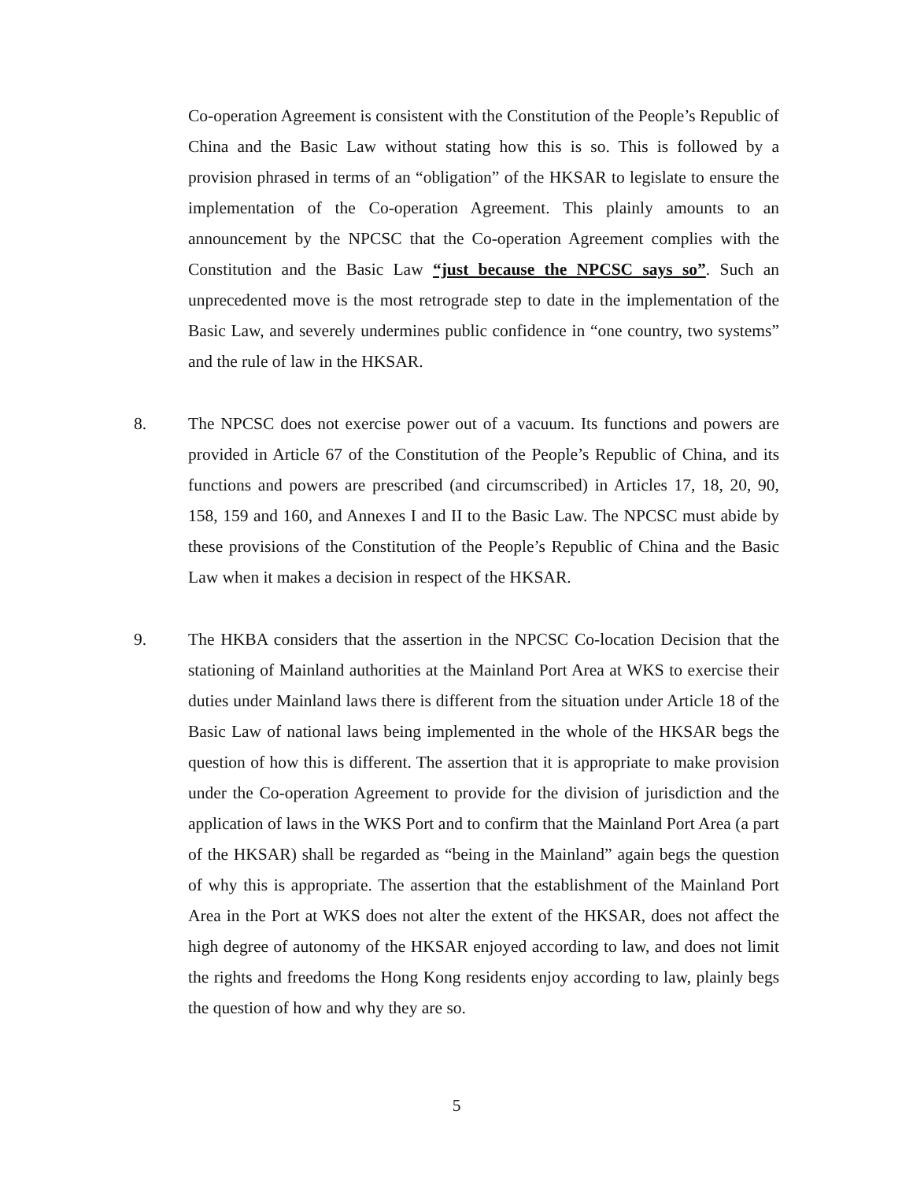Co-operation Agreement is consistent with the Constitution of the People’s Republic of China and the Basic Law without stating how this is so. This is followed by a provision phrased in terms of an “obligation” of the HKSAR to legislate to ensure the implementation of the Co-operation Agreement. This plainly amounts to an announcement by the NPCSC that the Co-operation Agreement complies with the Constitution and the Basic Law “just because the NPCSC says so”. Such an unprecedented move is the most retrograde step to date in the implementation of the Basic Law, and severely undermines public confidence in “one country, two systems” and the rule of law in the HKSAR.
8. The NPCSC does not exercise power out of a vacuum. Its functions and powers are provided in Article 67 of the Constitution of the People’s Republic of China, and its functions and powers are prescribed (and circumscribed) in Articles 17, 18, 20, 90, 158, 159 and 160, and Annexes I and II to the Basic Law. The NPCSC must abide by these provisions of the Constitution of the People’s Republic of China and the Basic Law when it makes a decision in respect of the HKSAR.
9. The HKBA considers that the assertion in the NPCSC Co-location Decision that the stationing of Mainland authorities at the Mainland Port Area at WKS to exercise their duties under Mainland laws there is different from the situation under Article 18 of the Basic Law of national laws being implemented in the whole of the HKSAR begs the question of how this is different. The assertion that it is appropriate to make provision under the Co-operation Agreement to provide for the division of jurisdiction and the application of laws in the WKS Port and to confirm that the Mainland Port Area (a part of the HKSAR) shall be regarded as “being in the Mainland” again begs the question of why this is appropriate. The assertion that the establishment of the Mainland Port Area in the Port at WKS does not alter the extent of the HKSAR, does not affect the high degree of autonomy of the HKSAR enjoyed according to law, and does not limit the rights and freedoms the Hong Kong residents enjoy according to law, plainly begs the question of how and why they are so.
5